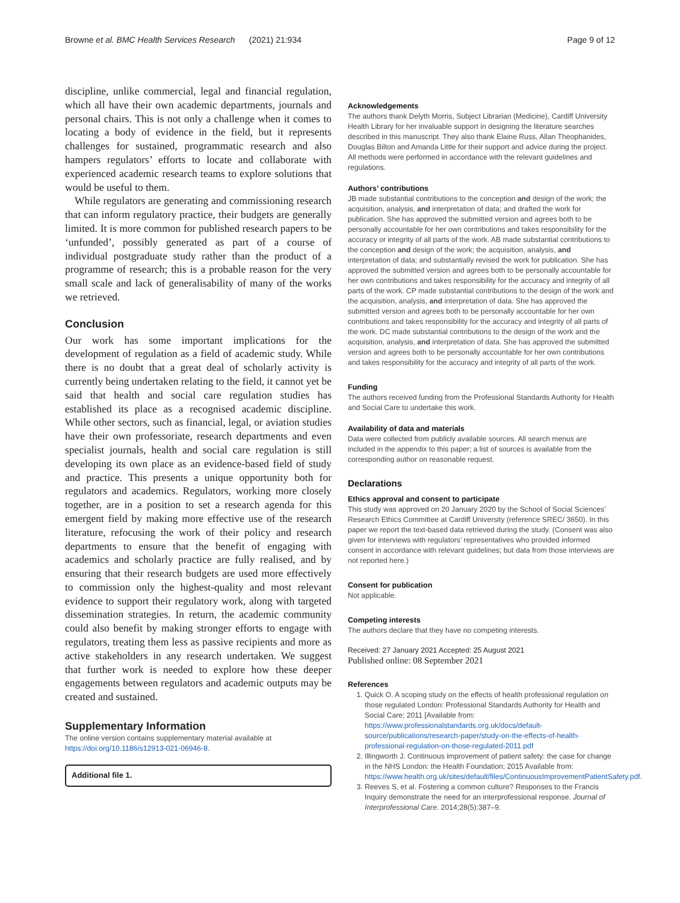Browne et al. BMC Health Services Research (2021) 21:934 Page 9 of 12
discipline, unlike commercial, legal and financial regulation, which all have their own academic departments, journals and personal chairs. This is not only a challenge when it comes to locating a body of evidence in the field, but it represents challenges for sustained, programmatic research and also hampers regulators’ efforts to locate and collaborate with experienced academic research teams to explore solutions that would be useful to them.
While regulators are generating and commissioning research that can inform regulatory practice, their budgets are generally limited. It is more common for published research papers to be ‘unfunded’, possibly generated as part of a course of individual postgraduate study rather than the product of a programme of research; this is a probable reason for the very small scale and lack of generalisability of many of the works we retrieved.
Conclusion
Our work has some important implications for the development of regulation as a field of academic study. While there is no doubt that a great deal of scholarly activity is currently being undertaken relating to the field, it cannot yet be said that health and social care regulation studies has established its place as a recognised academic discipline. While other sectors, such as financial, legal, or aviation studies have their own professoriate, research departments and even specialist journals, health and social care regulation is still developing its own place as an evidence-based field of study and practice. This presents a unique opportunity both for regulators and academics. Regulators, working more closely together, are in a position to set a research agenda for this emergent field by making more effective use of the research literature, refocusing the work of their policy and research departments to ensure that the benefit of engaging with academics and scholarly practice are fully realised, and by ensuring that their research budgets are used more effectively to commission only the highest-quality and most relevant evidence to support their regulatory work, along with targeted dissemination strategies. In return, the academic community could also benefit by making stronger efforts to engage with regulators, treating them less as passive recipients and more as active stakeholders in any research undertaken. We suggest that further work is needed to explore how these deeper engagements between regulators and academic outputs may be created and sustained.
Supplementary Information
The online version contains supplementary material available at https://doi.org/10.1186/s12913-021-06946-8.
Additional file 1.
Acknowledgements
The authors thank Delyth Morris, Subject Librarian (Medicine), Cardiff University Health Library for her invaluable support in designing the literature searches described in this manuscript. They also thank Elaine Russ, Allan Theophanides, Douglas Bilton and Amanda Little for their support and advice during the project. All methods were performed in accordance with the relevant guidelines and regulations.
Authors’ contributions
JB made substantial contributions to the conception and design of the work; the acquisition, analysis, and interpretation of data; and drafted the work for publication. She has approved the submitted version and agrees both to be personally accountable for her own contributions and takes responsibility for the accuracy or integrity of all parts of the work. AB made substantial contributions to the conception and design of the work; the acquisition, analysis, and interpretation of data; and substantially revised the work for publication. She has approved the submitted version and agrees both to be personally accountable for her own contributions and takes responsibility for the accuracy and integrity of all parts of the work. CP made substantial contributions to the design of the work and the acquisition, analysis, and interpretation of data. She has approved the submitted version and agrees both to be personally accountable for her own contributions and takes responsibility for the accuracy and integrity of all parts of the work. DC made substantial contributions to the design of the work and the acquisition, analysis, and interpretation of data. She has approved the submitted version and agrees both to be personally accountable for her own contributions and takes responsibility for the accuracy and integrity of all parts of the work.
Funding
The authors received funding from the Professional Standards Authority for Health and Social Care to undertake this work.
Availability of data and materials
Data were collected from publicly available sources. All search menus are included in the appendix to this paper; a list of sources is available from the corresponding author on reasonable request.
Declarations
Ethics approval and consent to participate
This study was approved on 20 January 2020 by the School of Social Sciences’ Research Ethics Committee at Cardiff University (reference SREC/ 3650). In this paper we report the text-based data retrieved during the study. (Consent was also given for interviews with regulators’ representatives who provided informed consent in accordance with relevant guidelines; but data from those interviews are not reported here.)
Consent for publication
Not applicable.
Competing interests
The authors declare that they have no competing interests.
Received: 27 January 2021 Accepted: 25 August 2021
Published online: 08 September 2021
References
1. Quick O. A scoping study on the effects of health professional regulation on those regulated London: Professional Standards Authority for Health and Social Care; 2011 [Available from: https://www.professionalstandards.org.uk/docs/default-source/publications/research-paper/study-on-the-effects-of-health-professional-regulation-on-those-regulated-2011.pdf
2. Illingworth J. Continuous improvement of patient safety: the case for change in the NHS London: the Health Foundation; 2015 Available from: https://www.health.org.uk/sites/default/files/ContinuousImprovementPatientSafety.pdf.
3. Reeves S, et al. Fostering a common culture? Responses to the Francis Inquiry demonstrate the need for an interprofessional response. Journal of Interprofessional Care. 2014;28(5):387–9.